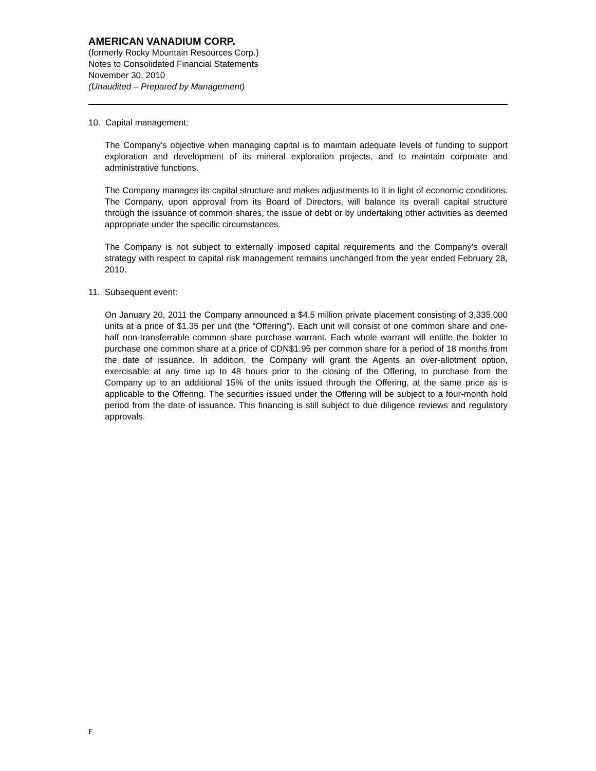AMERICAN VANADIUM CORP.
(formerly Rocky Mountain Resources Corp.)
Notes to Consolidated Financial Statements
November 30, 2010
(Unaudited – Prepared by Management)
10. Capital management:
The Company’s objective when managing capital is to maintain adequate levels of funding to support exploration and development of its mineral exploration projects, and to maintain corporate and administrative functions.
The Company manages its capital structure and makes adjustments to it in light of economic conditions. The Company, upon approval from its Board of Directors, will balance its overall capital structure through the issuance of common shares, the issue of debt or by undertaking other activities as deemed appropriate under the specific circumstances.
The Company is not subject to externally imposed capital requirements and the Company’s overall strategy with respect to capital risk management remains unchanged from the year ended February 28, 2010.
11. Subsequent event:
On January 20, 2011 the Company announced a $4.5 million private placement consisting of 3,335,000 units at a price of $1.35 per unit (the “Offering”). Each unit will consist of one common share and one-half non-transferrable common share purchase warrant. Each whole warrant will entitle the holder to purchase one common share at a price of CDN$1.95 per common share for a period of 18 months from the date of issuance. In addition, the Company will grant the Agents an over-allotment option, exercisable at any time up to 48 hours prior to the closing of the Offering, to purchase from the Company up to an additional 15% of the units issued through the Offering, at the same price as is applicable to the Offering. The securities issued under the Offering will be subject to a four-month hold period from the date of issuance. This financing is still subject to due diligence reviews and regulatory approvals.
F